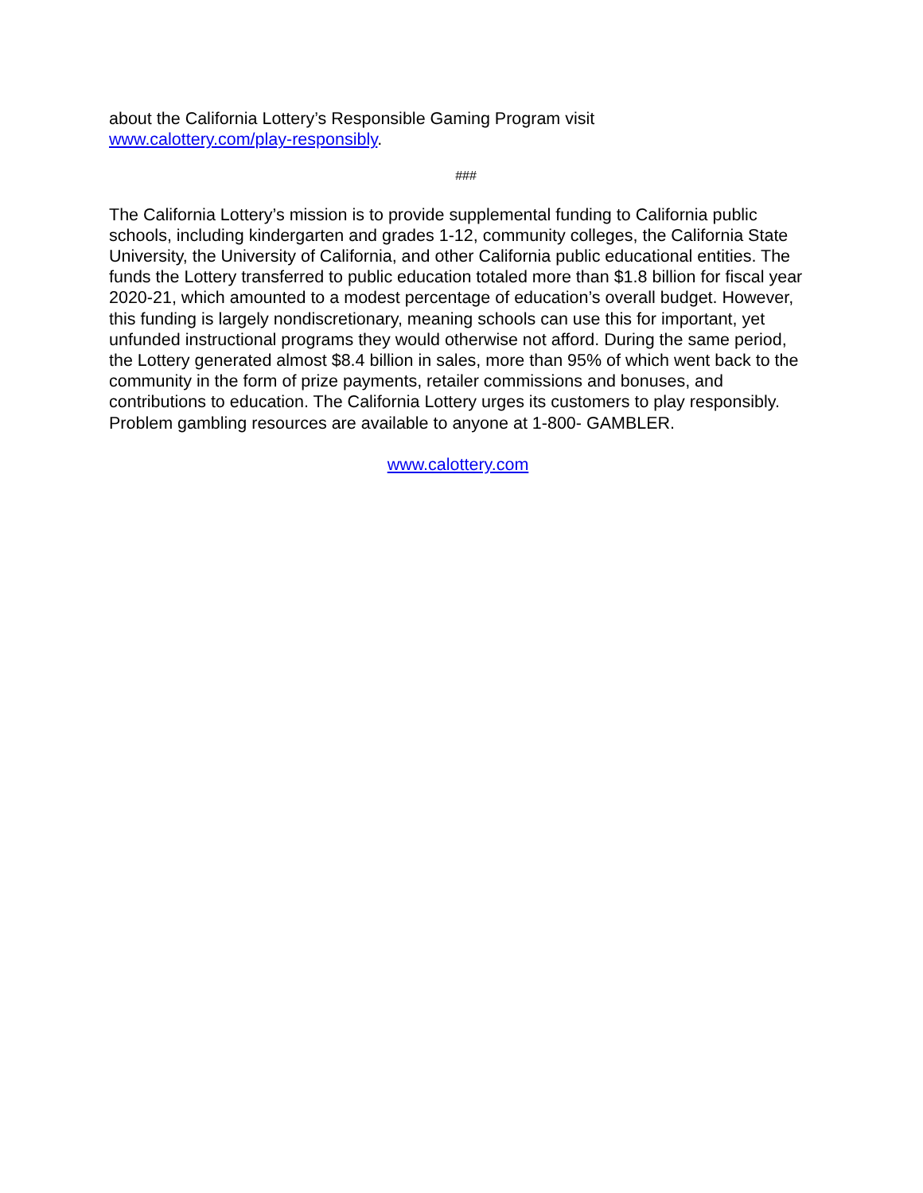about the California Lottery’s Responsible Gaming Program visit
www.calottery.com/play-responsibly.
###
The California Lottery’s mission is to provide supplemental funding to California public schools, including kindergarten and grades 1-12, community colleges, the California State University, the University of California, and other California public educational entities. The funds the Lottery transferred to public education totaled more than $1.8 billion for fiscal year 2020-21, which amounted to a modest percentage of education’s overall budget. However, this funding is largely nondiscretionary, meaning schools can use this for important, yet unfunded instructional programs they would otherwise not afford. During the same period, the Lottery generated almost $8.4 billion in sales, more than 95% of which went back to the community in the form of prize payments, retailer commissions and bonuses, and contributions to education. The California Lottery urges its customers to play responsibly. Problem gambling resources are available to anyone at 1-800- GAMBLER.
www.calottery.com